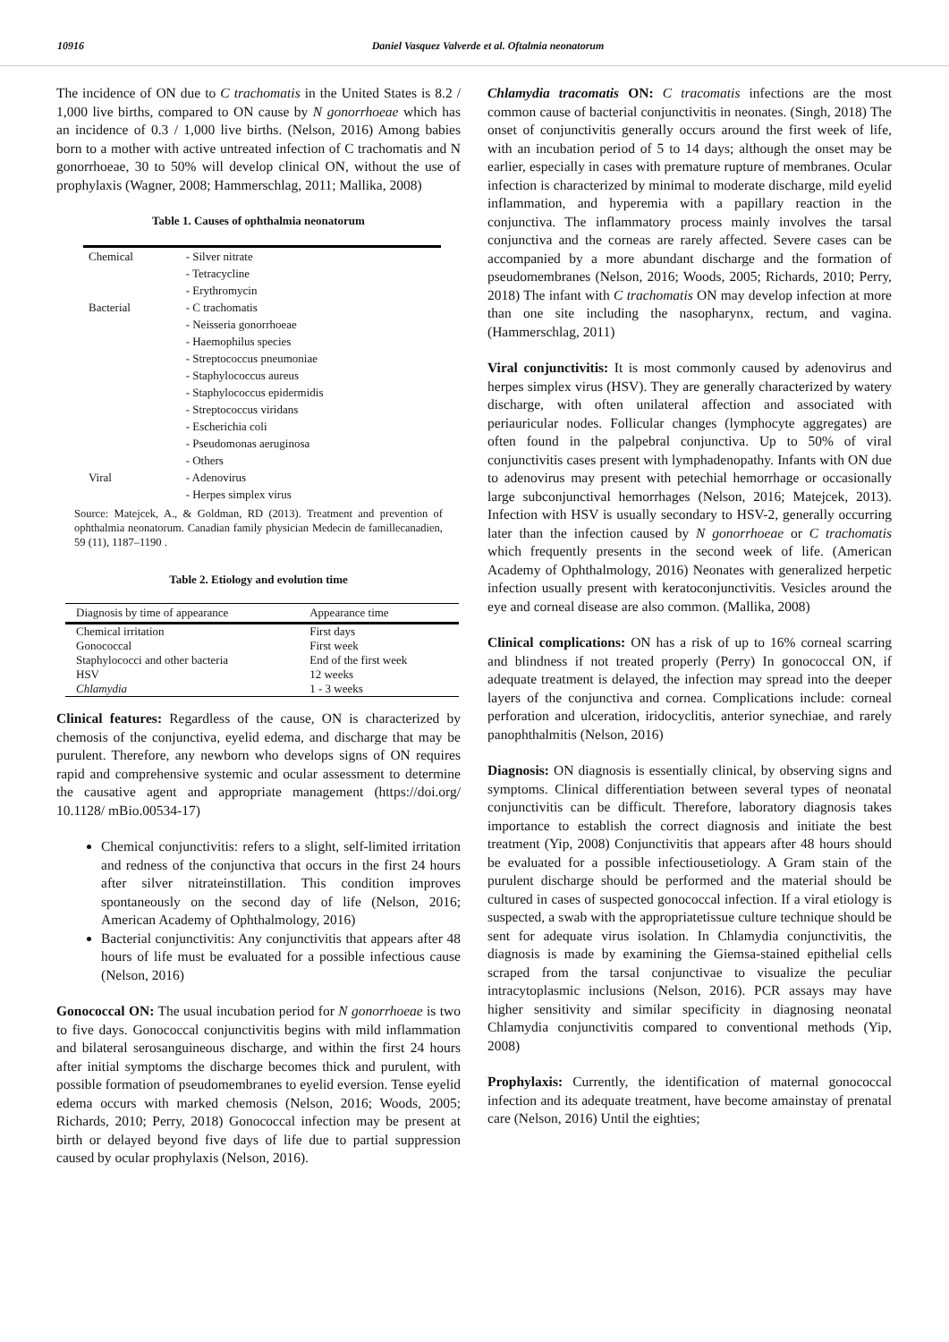10916 Daniel Vasquez Valverde et al. Oftalmia neonatorum
The incidence of ON due to C trachomatis in the United States is 8.2 / 1,000 live births, compared to ON cause by N gonorrhoeae which has an incidence of 0.3 / 1,000 live births. (Nelson, 2016) Among babies born to a mother with active untreated infection of C trachomatis and N gonorrhoeae, 30 to 50% will develop clinical ON, without the use of prophylaxis (Wagner, 2008; Hammerschlag, 2011; Mallika, 2008)
Table 1. Causes of ophthalmia neonatorum
| Chemical | - Silver nitrate - Tetracycline - Erythromycin |
| Bacterial | - C trachomatis - Neisseria gonorrhoeae - Haemophilus species - Streptococcus pneumoniae - Staphylococcus aureus - Staphylococcus epidermidis - Streptococcus viridans - Escherichia coli - Pseudomonas aeruginosa - Others |
| Viral | - Adenovirus - Herpes simplex virus |
Source: Matejcek, A., & Goldman, RD (2013). Treatment and prevention of ophthalmia neonatorum. Canadian family physician Medecin de famillecanadien, 59 (11), 1187–1190 .
Table 2. Etiology and evolution time
| Diagnosis by time of appearance | Appearance time |
| --- | --- |
| Chemical irritation | First days |
| Gonococcal | First week |
| Staphylococci and other bacteria | End of the first week |
| HSV | 12 weeks |
| Chlamydia | 1 - 3 weeks |
Clinical features: Regardless of the cause, ON is characterized by chemosis of the conjunctiva, eyelid edema, and discharge that may be purulent. Therefore, any newborn who develops signs of ON requires rapid and comprehensive systemic and ocular assessment to determine the causative agent and appropriate management (https://doi.org/ 10.1128/ mBio.00534-17)
Chemical conjunctivitis: refers to a slight, self-limited irritation and redness of the conjunctiva that occurs in the first 24 hours after silver nitrateinstillation. This condition improves spontaneously on the second day of life (Nelson, 2016; American Academy of Ophthalmology, 2016)
Bacterial conjunctivitis: Any conjunctivitis that appears after 48 hours of life must be evaluated for a possible infectious cause (Nelson, 2016)
Gonococcal ON: The usual incubation period for N gonorrhoeae is two to five days. Gonococcal conjunctivitis begins with mild inflammation and bilateral serosanguineous discharge, and within the first 24 hours after initial symptoms the discharge becomes thick and purulent, with possible formation of pseudomembranes to eyelid eversion. Tense eyelid edema occurs with marked chemosis (Nelson, 2016; Woods, 2005; Richards, 2010; Perry, 2018) Gonococcal infection may be present at birth or delayed beyond five days of life due to partial suppression caused by ocular prophylaxis (Nelson, 2016).
Chlamydia tracomatis ON: C tracomatis infections are the most common cause of bacterial conjunctivitis in neonates. (Singh, 2018) The onset of conjunctivitis generally occurs around the first week of life, with an incubation period of 5 to 14 days; although the onset may be earlier, especially in cases with premature rupture of membranes. Ocular infection is characterized by minimal to moderate discharge, mild eyelid inflammation, and hyperemia with a papillary reaction in the conjunctiva. The inflammatory process mainly involves the tarsal conjunctiva and the corneas are rarely affected. Severe cases can be accompanied by a more abundant discharge and the formation of pseudomembranes (Nelson, 2016; Woods, 2005; Richards, 2010; Perry, 2018) The infant with C trachomatis ON may develop infection at more than one site including the nasopharynx, rectum, and vagina. (Hammerschlag, 2011)
Viral conjunctivitis: It is most commonly caused by adenovirus and herpes simplex virus (HSV). They are generally characterized by watery discharge, with often unilateral affection and associated with periauricular nodes. Follicular changes (lymphocyte aggregates) are often found in the palpebral conjunctiva. Up to 50% of viral conjunctivitis cases present with lymphadenopathy. Infants with ON due to adenovirus may present with petechial hemorrhage or occasionally large subconjunctival hemorrhages (Nelson, 2016; Matejcek, 2013). Infection with HSV is usually secondary to HSV-2, generally occurring later than the infection caused by N gonorrhoeae or C trachomatis which frequently presents in the second week of life. (American Academy of Ophthalmology, 2016) Neonates with generalized herpetic infection usually present with keratoconjunctivitis. Vesicles around the eye and corneal disease are also common. (Mallika, 2008)
Clinical complications: ON has a risk of up to 16% corneal scarring and blindness if not treated properly (Perry) In gonococcal ON, if adequate treatment is delayed, the infection may spread into the deeper layers of the conjunctiva and cornea. Complications include: corneal perforation and ulceration, iridocyclitis, anterior synechiae, and rarely panophthalmitis (Nelson, 2016)
Diagnosis: ON diagnosis is essentially clinical, by observing signs and symptoms. Clinical differentiation between several types of neonatal conjunctivitis can be difficult. Therefore, laboratory diagnosis takes importance to establish the correct diagnosis and initiate the best treatment (Yip, 2008) Conjunctivitis that appears after 48 hours should be evaluated for a possible infectiousetiology. A Gram stain of the purulent discharge should be performed and the material should be cultured in cases of suspected gonococcal infection. If a viral etiology is suspected, a swab with the appropriatetissue culture technique should be sent for adequate virus isolation. In Chlamydia conjunctivitis, the diagnosis is made by examining the Giemsa-stained epithelial cells scraped from the tarsal conjunctivae to visualize the peculiar intracytoplasmic inclusions (Nelson, 2016). PCR assays may have higher sensitivity and similar specificity in diagnosing neonatal Chlamydia conjunctivitis compared to conventional methods (Yip, 2008)
Prophylaxis: Currently, the identification of maternal gonococcal infection and its adequate treatment, have become amainstay of prenatal care (Nelson, 2016) Until the eighties;